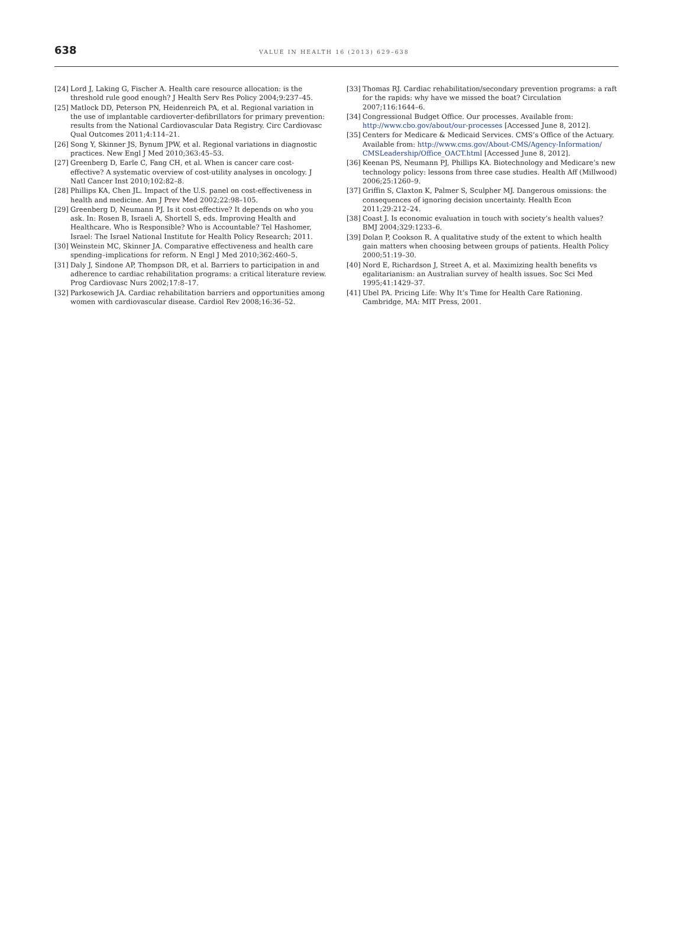638
VALUE IN HEALTH 16 (2013) 629–638
[24] Lord J, Laking G, Fischer A. Health care resource allocation: is the threshold rule good enough? J Health Serv Res Policy 2004;9:237–45.
[25] Matlock DD, Peterson PN, Heidenreich PA, et al. Regional variation in the use of implantable cardioverter-defibrillators for primary prevention: results from the National Cardiovascular Data Registry. Circ Cardiovasc Qual Outcomes 2011;4:114–21.
[26] Song Y, Skinner JS, Bynum JPW, et al. Regional variations in diagnostic practices. New Engl J Med 2010;363:45–53.
[27] Greenberg D, Earle C, Fang CH, et al. When is cancer care cost-effective? A systematic overview of cost-utility analyses in oncology. J Natl Cancer Inst 2010;102:82–8.
[28] Phillips KA, Chen JL. Impact of the U.S. panel on cost-effectiveness in health and medicine. Am J Prev Med 2002;22:98–105.
[29] Greenberg D, Neumann PJ. Is it cost-effective? It depends on who you ask. In: Rosen B, Israeli A, Shortell S, eds. Improving Health and Healthcare. Who is Responsible? Who is Accountable? Tel Hashomer, Israel: The Israel National Institute for Health Policy Research; 2011.
[30] Weinstein MC, Skinner JA. Comparative effectiveness and health care spending–implications for reform. N Engl J Med 2010;362:460–5.
[31] Daly J, Sindone AP, Thompson DR, et al. Barriers to participation in and adherence to cardiac rehabilitation programs: a critical literature review. Prog Cardiovasc Nurs 2002;17:8–17.
[32] Parkosewich JA. Cardiac rehabilitation barriers and opportunities among women with cardiovascular disease. Cardiol Rev 2008;16:36–52.
[33] Thomas RJ. Cardiac rehabilitation/secondary prevention programs: a raft for the rapids: why have we missed the boat? Circulation 2007;116:1644–6.
[34] Congressional Budget Office. Our processes. Available from: http://www.cbo.gov/about/our-processes [Accessed June 8, 2012].
[35] Centers for Medicare & Medicaid Services. CMS’s Office of the Actuary. Available from: http://www.cms.gov/About-CMS/Agency-Information/ CMSLeadership/Office_OACT.html [Accessed June 8, 2012].
[36] Keenan PS, Neumann PJ, Phillips KA. Biotechnology and Medicare’s new technology policy: lessons from three case studies. Health Aff (Millwood) 2006;25:1260–9.
[37] Griffin S, Claxton K, Palmer S, Sculpher MJ. Dangerous omissions: the consequences of ignoring decision uncertainty. Health Econ 2011;29:212–24.
[38] Coast J. Is economic evaluation in touch with society’s health values? BMJ 2004;329:1233–6.
[39] Dolan P, Cookson R. A qualitative study of the extent to which health gain matters when choosing between groups of patients. Health Policy 2000;51:19–30.
[40] Nord E, Richardson J, Street A, et al. Maximizing health benefits vs egalitarianism: an Australian survey of health issues. Soc Sci Med 1995;41:1429–37.
[41] Ubel PA. Pricing Life: Why It’s Time for Health Care Rationing. Cambridge, MA: MIT Press, 2001.